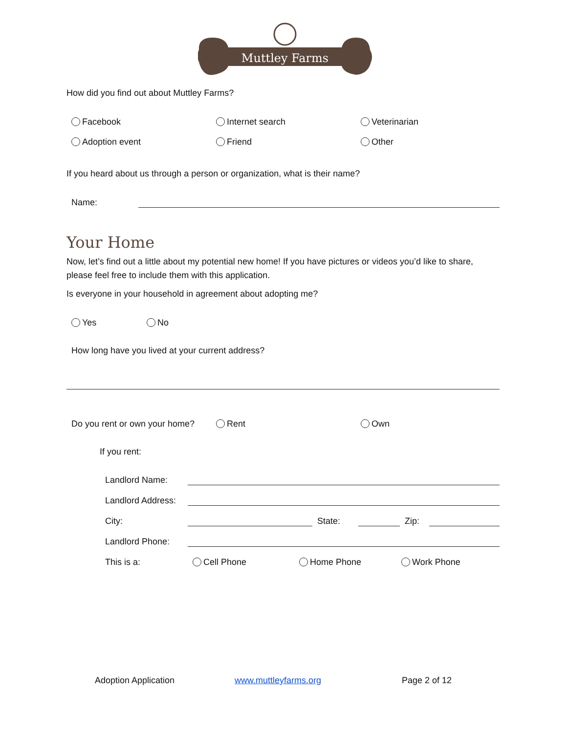Muttley Farms
How did you find out about Muttley Farms?
Facebook Internet search Veterinarian
Adoption event Friend Other
If you heard about us through a person or organization, what is their name?
Name:
Your Home
Now, let’s find out a little about my potential new home! If you have pictures or videos you’d like to share, please feel free to include them with this application.
Is everyone in your household in agreement about adopting me?
Yes No
How long have you lived at your current address?
Do you rent or own your home? Rent Own
If you rent:
Landlord Name:
Landlord Address:
City: State: Zip:
Landlord Phone:
This is a: Cell Phone Home Phone Work Phone
Adoption Application www.muttleyfarms.org Page 2 of 12